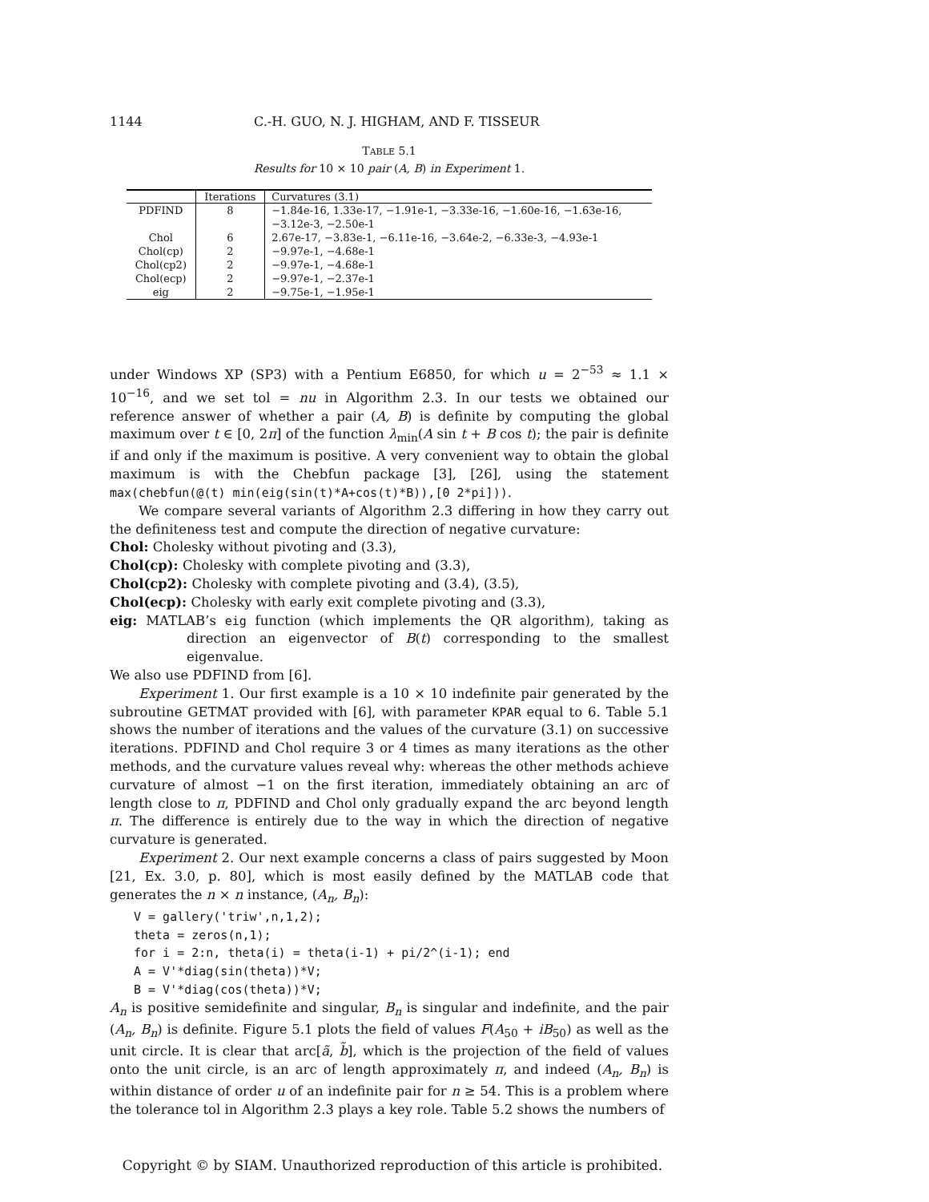1144 C.-H. GUO, N. J. HIGHAM, AND F. TISSEUR
TABLE 5.1
Results for 10 × 10 pair (A, B) in Experiment 1.
| | Iterations | Curvatures (3.1) |
| --- | --- | --- |
| PDFIND | 8 | −1.84e-16, 1.33e-17, −1.91e-1, −3.33e-16, −1.60e-16, −1.63e-16, −3.12e-3, −2.50e-1 |
| Chol | 6 | 2.67e-17, −3.83e-1, −6.11e-16, −3.64e-2, −6.33e-3, −4.93e-1 |
| Chol(cp) | 2 | −9.97e-1, −4.68e-1 |
| Chol(cp2) | 2 | −9.97e-1, −4.68e-1 |
| Chol(ecp) | 2 | −9.97e-1, −2.37e-1 |
| eig | 2 | −9.75e-1, −1.95e-1 |
under Windows XP (SP3) with a Pentium E6850, for which u = 2<sup>−53</sup> ≈ 1.1 × 10<sup>−16</sup>, and we set tol = nu in Algorithm 2.3. In our tests we obtained our reference answer of whether a pair (A, B) is definite by computing the global maximum over t ∈ [0, 2π] of the function λ<sub>min</sub>(A sin t + B cos t); the pair is definite if and only if the maximum is positive. A very convenient way to obtain the global maximum is with the Chebfun package [3], [26], using the statement max(chebfun(@(t) min(eig(sin(t)*A+cos(t)*B)),[0 2*pi])).
We compare several variants of Algorithm 2.3 differing in how they carry out the definiteness test and compute the direction of negative curvature:
Chol: Cholesky without pivoting and (3.3),
Chol(cp): Cholesky with complete pivoting and (3.3),
Chol(cp2): Cholesky with complete pivoting and (3.4), (3.5),
Chol(ecp): Cholesky with early exit complete pivoting and (3.3),
eig: MATLAB’s eig function (which implements the QR algorithm), taking as direction an eigenvector of B(t) corresponding to the smallest eigenvalue.
We also use PDFIND from [6].
Experiment 1. Our first example is a 10 × 10 indefinite pair generated by the subroutine GETMAT provided with [6], with parameter KPAR equal to 6. Table 5.1 shows the number of iterations and the values of the curvature (3.1) on successive iterations. PDFIND and Chol require 3 or 4 times as many iterations as the other methods, and the curvature values reveal why: whereas the other methods achieve curvature of almost −1 on the first iteration, immediately obtaining an arc of length close to π, PDFIND and Chol only gradually expand the arc beyond length π. The difference is entirely due to the way in which the direction of negative curvature is generated.
Experiment 2. Our next example concerns a class of pairs suggested by Moon [21, Ex. 3.0, p. 80], which is most easily defined by the MATLAB code that generates the n × n instance, (A<sub>n</sub>, B<sub>n</sub>):
V = gallery('triw',n,1,2);
theta = zeros(n,1);
for i = 2:n, theta(i) = theta(i-1) + pi/2^(i-1); end
A = V'*diag(sin(theta))*V;
B = V'*diag(cos(theta))*V;
A<sub>n</sub> is positive semidefinite and singular, B<sub>n</sub> is singular and indefinite, and the pair (A<sub>n</sub>, B<sub>n</sub>) is definite. Figure 5.1 plots the field of values F(A<sub>50</sub> + iB<sub>50</sub>) as well as the unit circle. It is clear that arc[ã, b̃], which is the projection of the field of values onto the unit circle, is an arc of length approximately π, and indeed (A<sub>n</sub>, B<sub>n</sub>) is within distance of order u of an indefinite pair for n ≥ 54. This is a problem where the tolerance tol in Algorithm 2.3 plays a key role. Table 5.2 shows the numbers of
Copyright © by SIAM. Unauthorized reproduction of this article is prohibited.